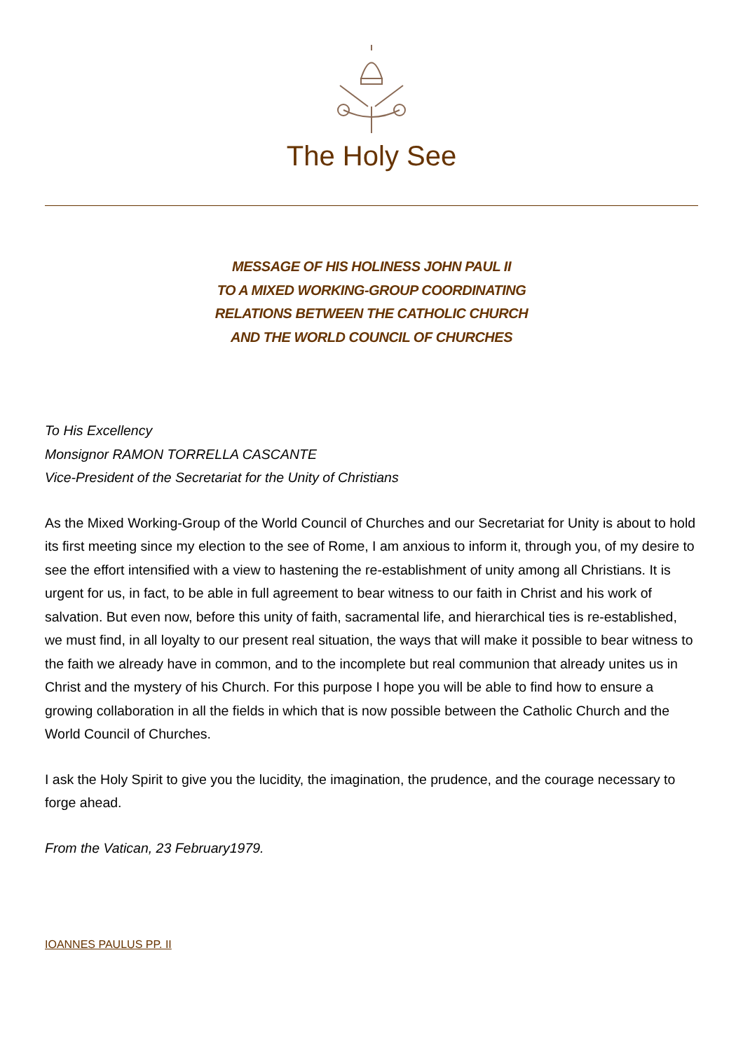The Holy See
MESSAGE OF HIS HOLINESS JOHN PAUL II
TO A MIXED WORKING-GROUP COORDINATING
RELATIONS BETWEEN THE CATHOLIC CHURCH
AND THE WORLD COUNCIL OF CHURCHES
To His Excellency
Monsignor RAMON TORRELLA CASCANTE
Vice-President of the Secretariat for the Unity of Christians
As the Mixed Working-Group of the World Council of Churches and our Secretariat for Unity is about to hold its first meeting since my election to the see of Rome, I am anxious to inform it, through you, of my desire to see the effort intensified with a view to hastening the re-establishment of unity among all Christians. It is urgent for us, in fact, to be able in full agreement to bear witness to our faith in Christ and his work of salvation. But even now, before this unity of faith, sacramental life, and hierarchical ties is re-established, we must find, in all loyalty to our present real situation, the ways that will make it possible to bear witness to the faith we already have in common, and to the incomplete but real communion that already unites us in Christ and the mystery of his Church. For this purpose I hope you will be able to find how to ensure a growing collaboration in all the fields in which that is now possible between the Catholic Church and the World Council of Churches.
I ask the Holy Spirit to give you the lucidity, the imagination, the prudence, and the courage necessary to forge ahead.
From the Vatican, 23 February1979.
IOANNES PAULUS PP. II